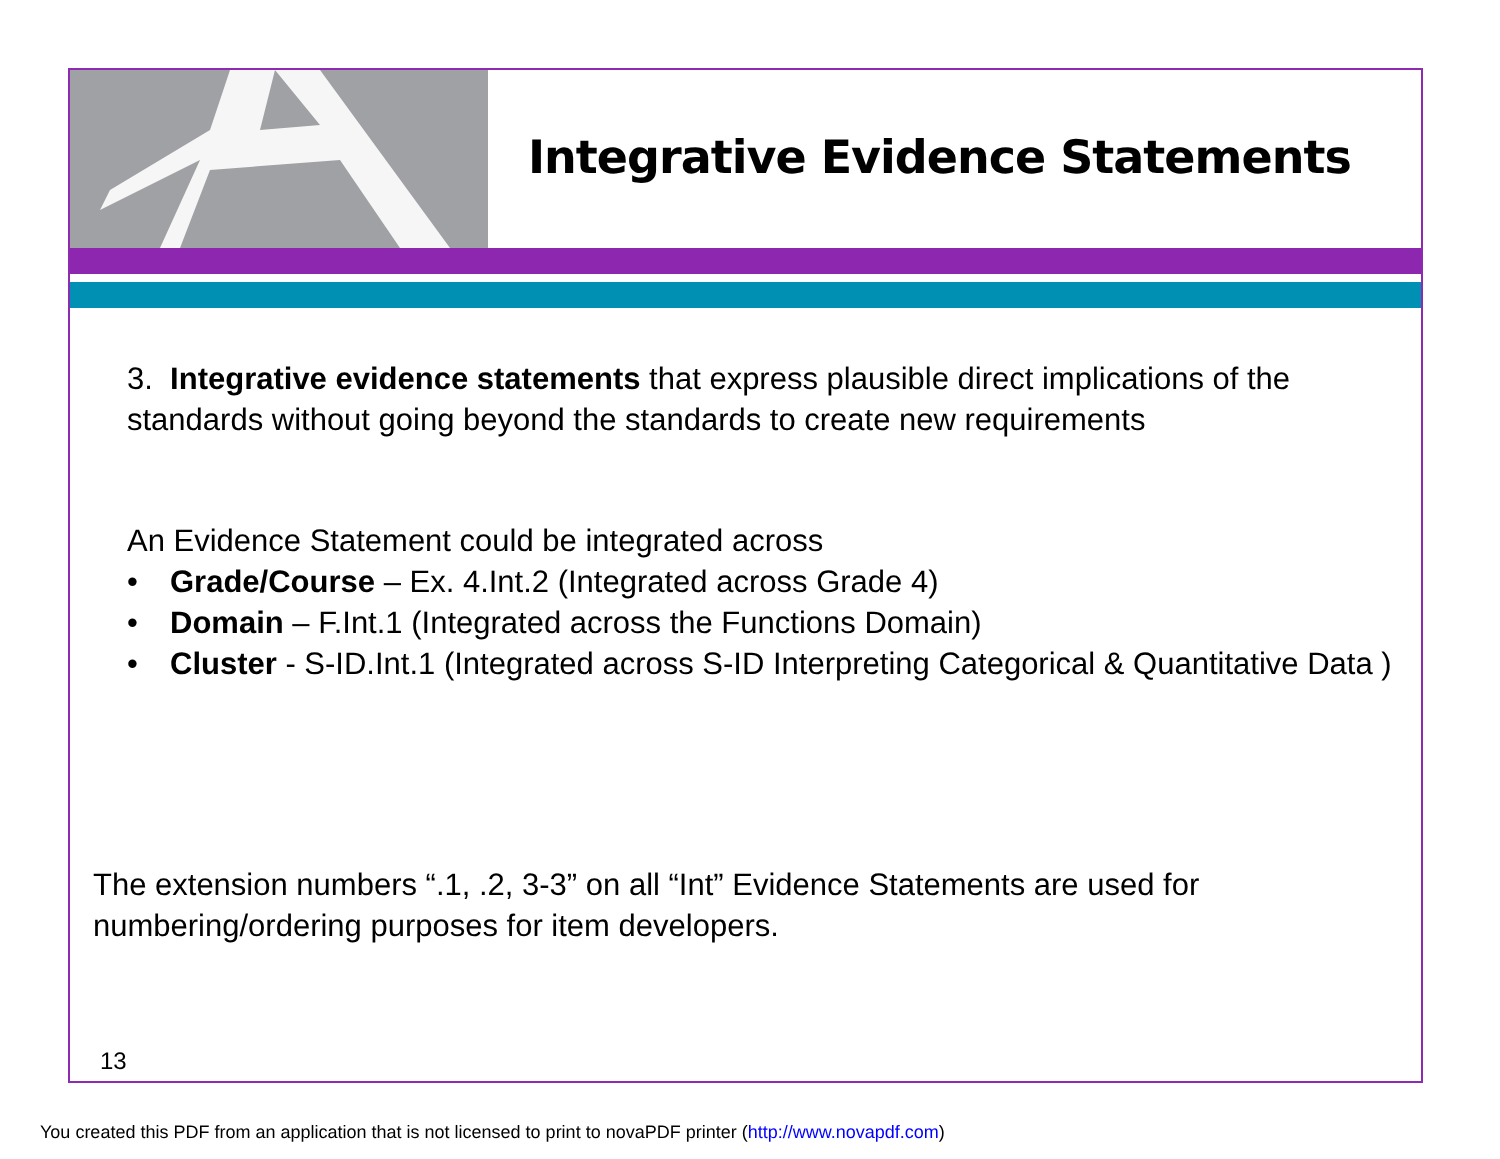Integrative Evidence Statements
3. Integrative evidence statements that express plausible direct implications of the standards without going beyond the standards to create new requirements
An Evidence Statement could be integrated across
• Grade/Course – Ex. 4.Int.2 (Integrated across Grade 4)
• Domain – F.Int.1 (Integrated across the Functions Domain)
• Cluster - S-ID.Int.1 (Integrated across S-ID Interpreting Categorical & Quantitative Data )
The extension numbers “.1, .2, 3-3” on all “Int” Evidence Statements are used for numbering/ordering purposes for item developers.
13
You created this PDF from an application that is not licensed to print to novaPDF printer (http://www.novapdf.com)